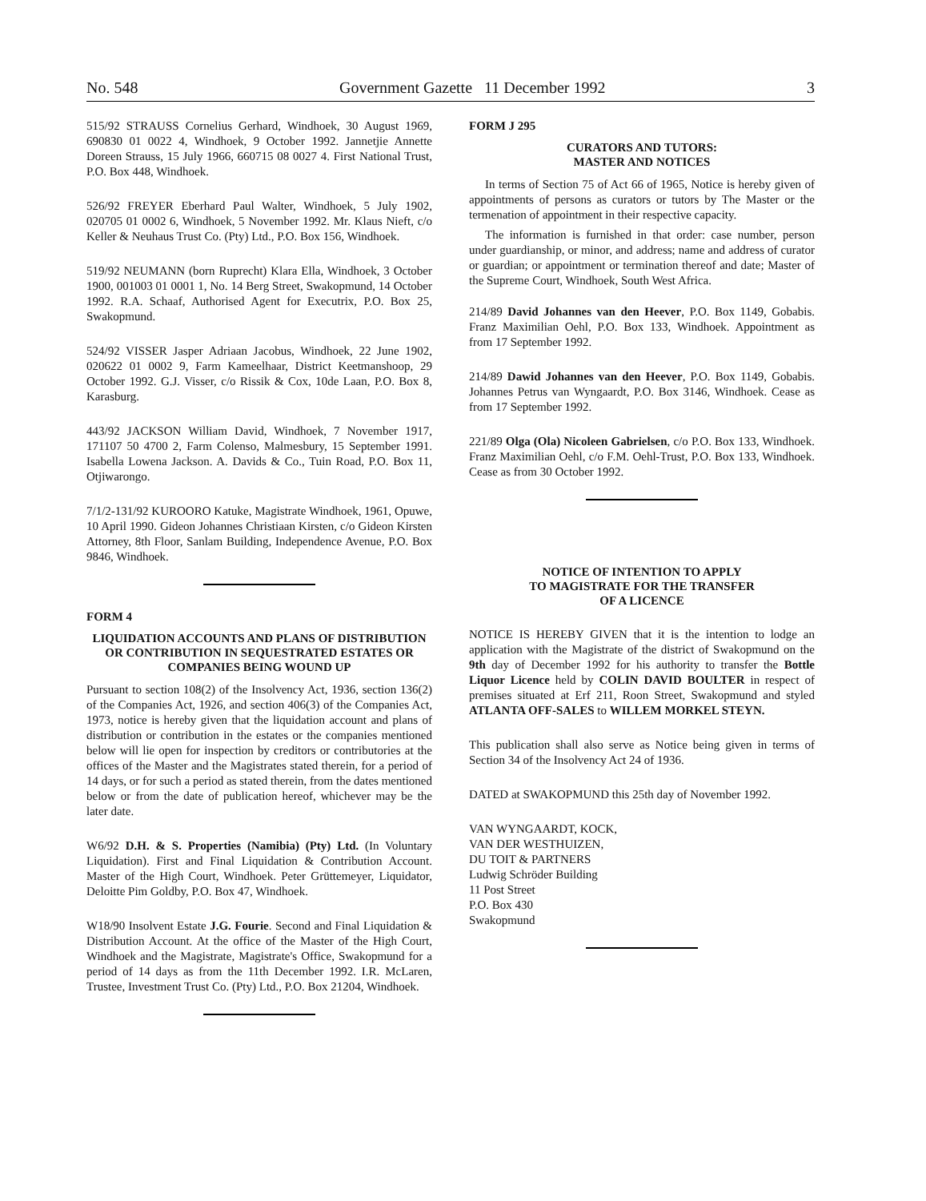No. 548 Government Gazette 11 December 1992 3
515/92 STRAUSS Cornelius Gerhard, Windhoek, 30 August 1969, 690830 01 0022 4, Windhoek, 9 October 1992. Jannetjie Annette Doreen Strauss, 15 July 1966, 660715 08 0027 4. First National Trust, P.O. Box 448, Windhoek.
526/92 FREYER Eberhard Paul Walter, Windhoek, 5 July 1902, 020705 01 0002 6, Windhoek, 5 November 1992. Mr. Klaus Nieft, c/o Keller & Neuhaus Trust Co. (Pty) Ltd., P.O. Box 156, Windhoek.
519/92 NEUMANN (born Ruprecht) Klara Ella, Windhoek, 3 October 1900, 001003 01 0001 1, No. 14 Berg Street, Swakopmund, 14 October 1992. R.A. Schaaf, Authorised Agent for Executrix, P.O. Box 25, Swakopmund.
524/92 VISSER Jasper Adriaan Jacobus, Windhoek, 22 June 1902, 020622 01 0002 9, Farm Kameelhaar, District Keetmanshoop, 29 October 1992. G.J. Visser, c/o Rissik & Cox, 10de Laan, P.O. Box 8, Karasburg.
443/92 JACKSON William David, Windhoek, 7 November 1917, 171107 50 4700 2, Farm Colenso, Malmesbury, 15 September 1991. Isabella Lowena Jackson. A. Davids & Co., Tuin Road, P.O. Box 11, Otjiwarongo.
7/1/2-131/92 KUROORO Katuke, Magistrate Windhoek, 1961, Opuwe, 10 April 1990. Gideon Johannes Christiaan Kirsten, c/o Gideon Kirsten Attorney, 8th Floor, Sanlam Building, Independence Avenue, P.O. Box 9846, Windhoek.
FORM 4
LIQUIDATION ACCOUNTS AND PLANS OF DISTRIBUTION OR CONTRIBUTION IN SEQUESTRATED ESTATES OR COMPANIES BEING WOUND UP
Pursuant to section 108(2) of the Insolvency Act, 1936, section 136(2) of the Companies Act, 1926, and section 406(3) of the Companies Act, 1973, notice is hereby given that the liquidation account and plans of distribution or contribution in the estates or the companies mentioned below will lie open for inspection by creditors or contributories at the offices of the Master and the Magistrates stated therein, for a period of 14 days, or for such a period as stated therein, from the dates mentioned below or from the date of publication hereof, whichever may be the later date.
W6/92 D.H. & S. Properties (Namibia) (Pty) Ltd. (In Voluntary Liquidation). First and Final Liquidation & Contribution Account. Master of the High Court, Windhoek. Peter Grüttemeyer, Liquidator, Deloitte Pim Goldby, P.O. Box 47, Windhoek.
W18/90 Insolvent Estate J.G. Fourie. Second and Final Liquidation & Distribution Account. At the office of the Master of the High Court, Windhoek and the Magistrate, Magistrate's Office, Swakopmund for a period of 14 days as from the 11th December 1992. I.R. McLaren, Trustee, Investment Trust Co. (Pty) Ltd., P.O. Box 21204, Windhoek.
FORM J 295
CURATORS AND TUTORS:
MASTER AND NOTICES
In terms of Section 75 of Act 66 of 1965, Notice is hereby given of appointments of persons as curators or tutors by The Master or the termenation of appointment in their respective capacity.
The information is furnished in that order: case number, person under guardianship, or minor, and address; name and address of curator or guardian; or appointment or termination thereof and date; Master of the Supreme Court, Windhoek, South West Africa.
214/89 David Johannes van den Heever, P.O. Box 1149, Gobabis. Franz Maximilian Oehl, P.O. Box 133, Windhoek. Appointment as from 17 September 1992.
214/89 Dawid Johannes van den Heever, P.O. Box 1149, Gobabis. Johannes Petrus van Wyngaardt, P.O. Box 3146, Windhoek. Cease as from 17 September 1992.
221/89 Olga (Ola) Nicoleen Gabrielsen, c/o P.O. Box 133, Windhoek. Franz Maximilian Oehl, c/o F.M. Oehl-Trust, P.O. Box 133, Windhoek. Cease as from 30 October 1992.
NOTICE OF INTENTION TO APPLY
TO MAGISTRATE FOR THE TRANSFER
OF A LICENCE
NOTICE IS HEREBY GIVEN that it is the intention to lodge an application with the Magistrate of the district of Swakopmund on the 9th day of December 1992 for his authority to transfer the Bottle Liquor Licence held by COLIN DAVID BOULTER in respect of premises situated at Erf 211, Roon Street, Swakopmund and styled ATLANTA OFF-SALES to WILLEM MORKEL STEYN.
This publication shall also serve as Notice being given in terms of Section 34 of the Insolvency Act 24 of 1936.
DATED at SWAKOPMUND this 25th day of November 1992.
VAN WYNGAARDT, KOCK,
VAN DER WESTHUIZEN,
DU TOIT & PARTNERS
Ludwig Schröder Building
11 Post Street
P.O. Box 430
Swakopmund